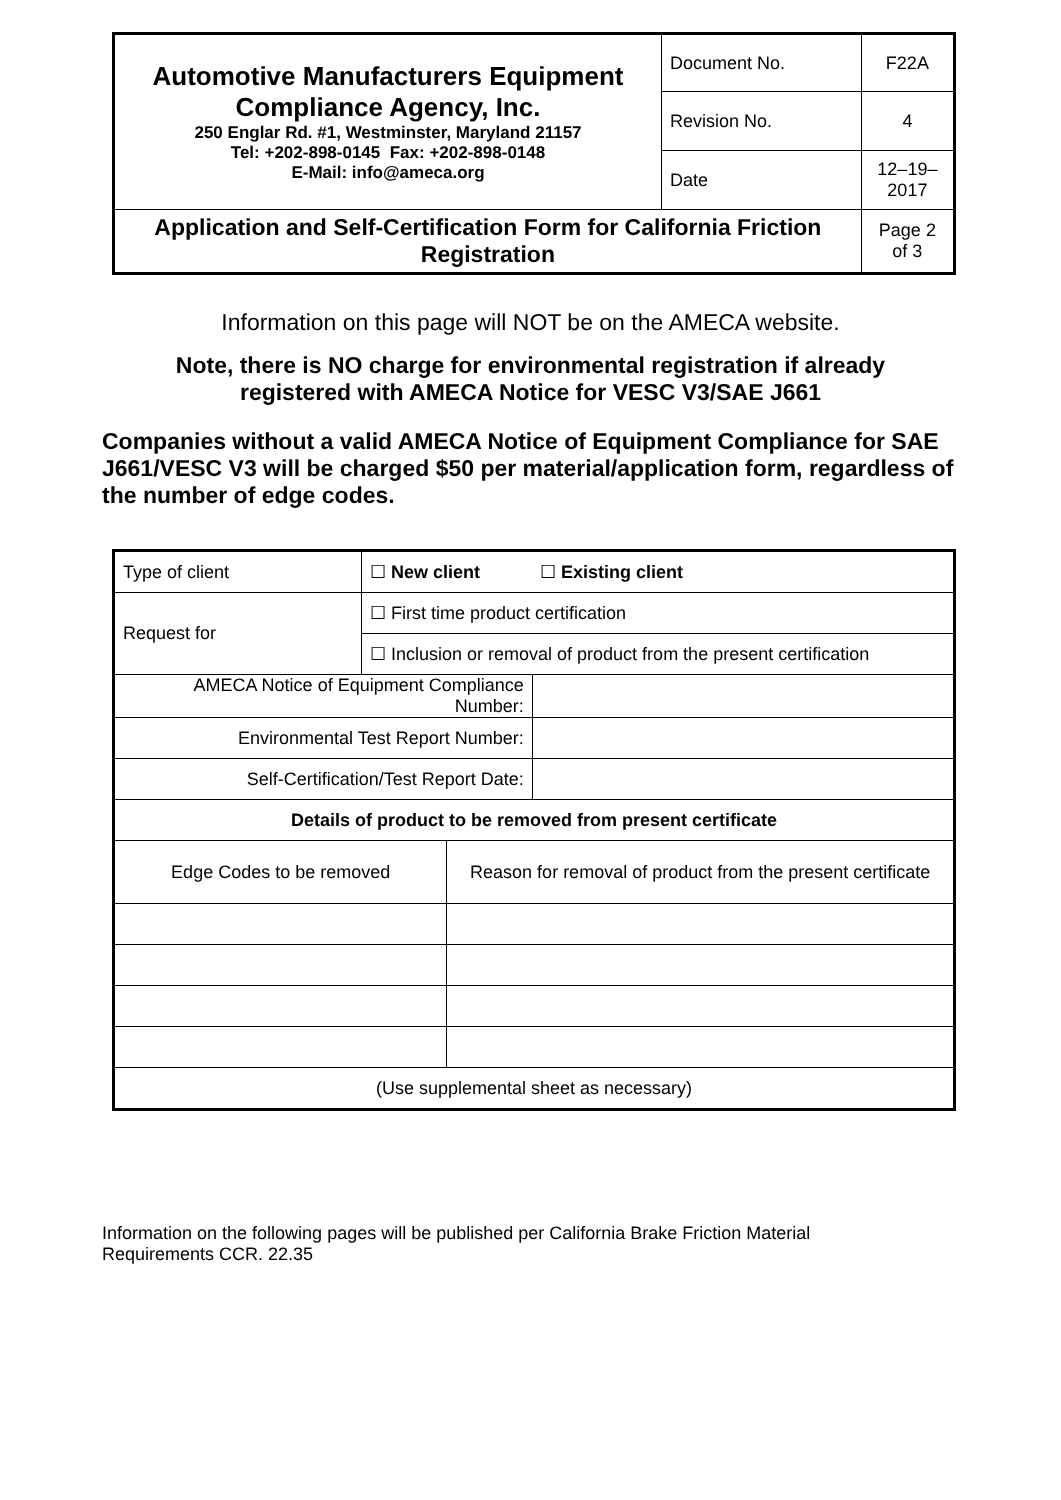| Automotive Manufacturers Equipment Compliance Agency, Inc. 250 Englar Rd. #1, Westminster, Maryland 21157 Tel: +202-898-0145 Fax: +202-898-0148 E-Mail: info@ameca.org | Document No. | F22A |
| | Revision No. | 4 |
| | Date | 12–19–2017 |
| Application and Self-Certification Form for California Friction Registration | | Page 2 of 3 |
Information on this page will NOT be on the AMECA website.
Note, there is NO charge for environmental registration if already
registered with AMECA Notice for VESC V3/SAE J661
Companies without a valid AMECA Notice of Equipment Compliance for SAE J661/VESC V3 will be charged $50 per material/application form, regardless of the number of edge codes.
| Type of client | ☐ New client ☐ Existing client | | |
| Request for | ☐ First time product certification | | |
| | ☐ Inclusion or removal of product from the present certification | | |
| AMECA Notice of Equipment Compliance Number: | | | |
| Environmental Test Report Number: | | | |
| Self-Certification/Test Report Date: | | | |
| Details of product to be removed from present certificate | | | |
| Edge Codes to be removed | | Reason for removal of product from the present certificate | |
| (Use supplemental sheet as necessary) | | | |
Information on the following pages will be published per California Brake Friction Material Requirements CCR. 22.35